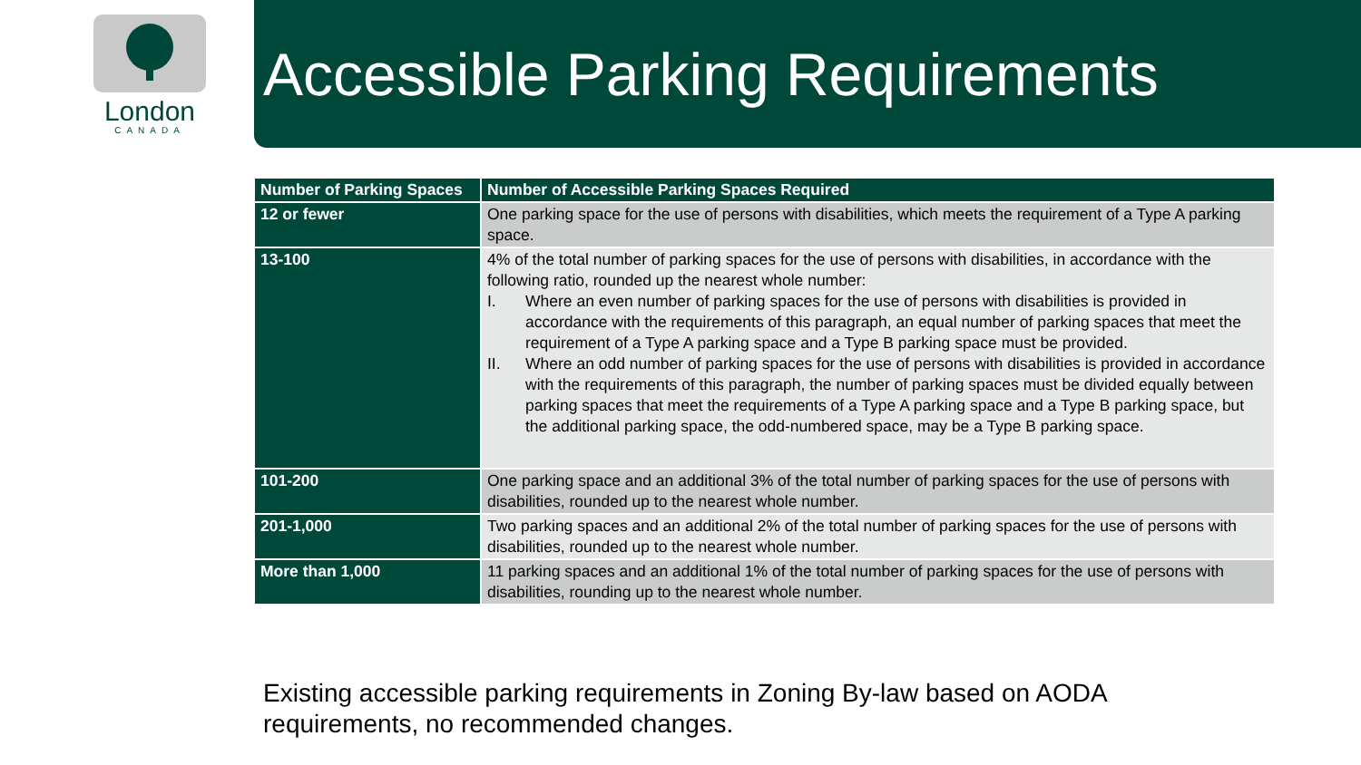London
CANADA
Accessible Parking Requirements
| Number of Parking Spaces | Number of Accessible Parking Spaces Required |
| --- | --- |
| 12 or fewer | One parking space for the use of persons with disabilities, which meets the requirement of a Type A parking space. |
| 13-100 | 4% of the total number of parking spaces for the use of persons with disabilities, in accordance with the following ratio, rounded up the nearest whole number: I. Where an even number of parking spaces for the use of persons with disabilities is provided in accordance with the requirements of this paragraph, an equal number of parking spaces that meet the requirement of a Type A parking space and a Type B parking space must be provided. II. Where an odd number of parking spaces for the use of persons with disabilities is provided in accordance with the requirements of this paragraph, the number of parking spaces must be divided equally between parking spaces that meet the requirements of a Type A parking space and a Type B parking space, but the additional parking space, the odd-numbered space, may be a Type B parking space. |
| 101-200 | One parking space and an additional 3% of the total number of parking spaces for the use of persons with disabilities, rounded up to the nearest whole number. |
| 201-1,000 | Two parking spaces and an additional 2% of the total number of parking spaces for the use of persons with disabilities, rounded up to the nearest whole number. |
| More than 1,000 | 11 parking spaces and an additional 1% of the total number of parking spaces for the use of persons with disabilities, rounding up to the nearest whole number. |
Existing accessible parking requirements in Zoning By-law based on AODA requirements, no recommended changes.